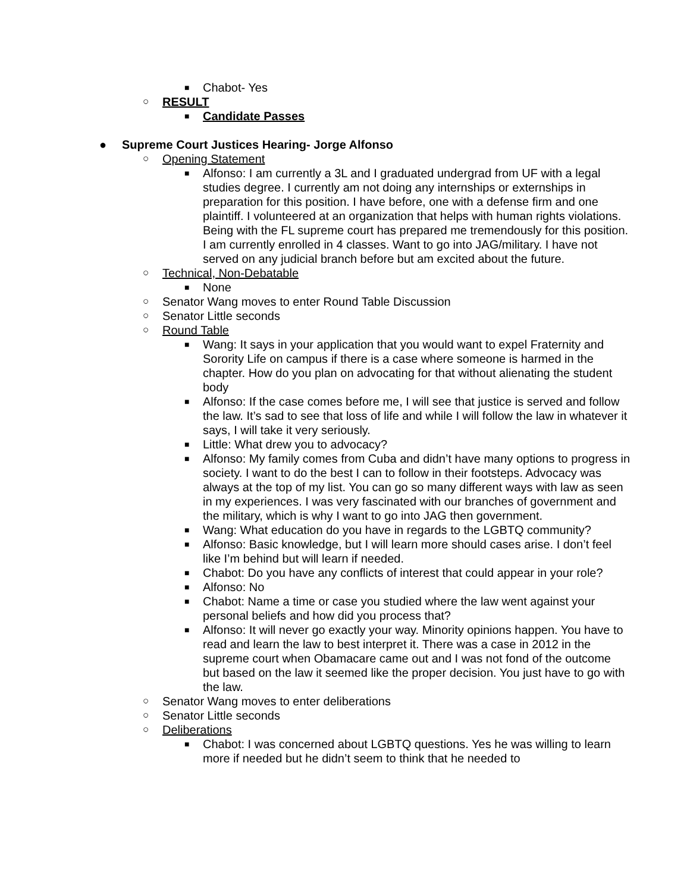■ Chabot- Yes
○ RESULT
■ Candidate Passes
● Supreme Court Justices Hearing- Jorge Alfonso
○ Opening Statement
■ Alfonso: I am currently a 3L and I graduated undergrad from UF with a legal studies degree. I currently am not doing any internships or externships in preparation for this position. I have before, one with a defense firm and one plaintiff. I volunteered at an organization that helps with human rights violations. Being with the FL supreme court has prepared me tremendously for this position. I am currently enrolled in 4 classes. Want to go into JAG/military. I have not served on any judicial branch before but am excited about the future.
○ Technical, Non-Debatable
■ None
○ Senator Wang moves to enter Round Table Discussion
○ Senator Little seconds
○ Round Table
■ Wang: It says in your application that you would want to expel Fraternity and Sorority Life on campus if there is a case where someone is harmed in the chapter. How do you plan on advocating for that without alienating the student body
■ Alfonso: If the case comes before me, I will see that justice is served and follow the law. It’s sad to see that loss of life and while I will follow the law in whatever it says, I will take it very seriously.
■ Little: What drew you to advocacy?
■ Alfonso: My family comes from Cuba and didn’t have many options to progress in society. I want to do the best I can to follow in their footsteps. Advocacy was always at the top of my list. You can go so many different ways with law as seen in my experiences. I was very fascinated with our branches of government and the military, which is why I want to go into JAG then government.
■ Wang: What education do you have in regards to the LGBTQ community?
■ Alfonso: Basic knowledge, but I will learn more should cases arise. I don’t feel like I’m behind but will learn if needed.
■ Chabot: Do you have any conflicts of interest that could appear in your role?
■ Alfonso: No
■ Chabot: Name a time or case you studied where the law went against your personal beliefs and how did you process that?
■ Alfonso: It will never go exactly your way. Minority opinions happen. You have to read and learn the law to best interpret it. There was a case in 2012 in the supreme court when Obamacare came out and I was not fond of the outcome but based on the law it seemed like the proper decision. You just have to go with the law.
○ Senator Wang moves to enter deliberations
○ Senator Little seconds
○ Deliberations
■ Chabot: I was concerned about LGBTQ questions. Yes he was willing to learn more if needed but he didn’t seem to think that he needed to